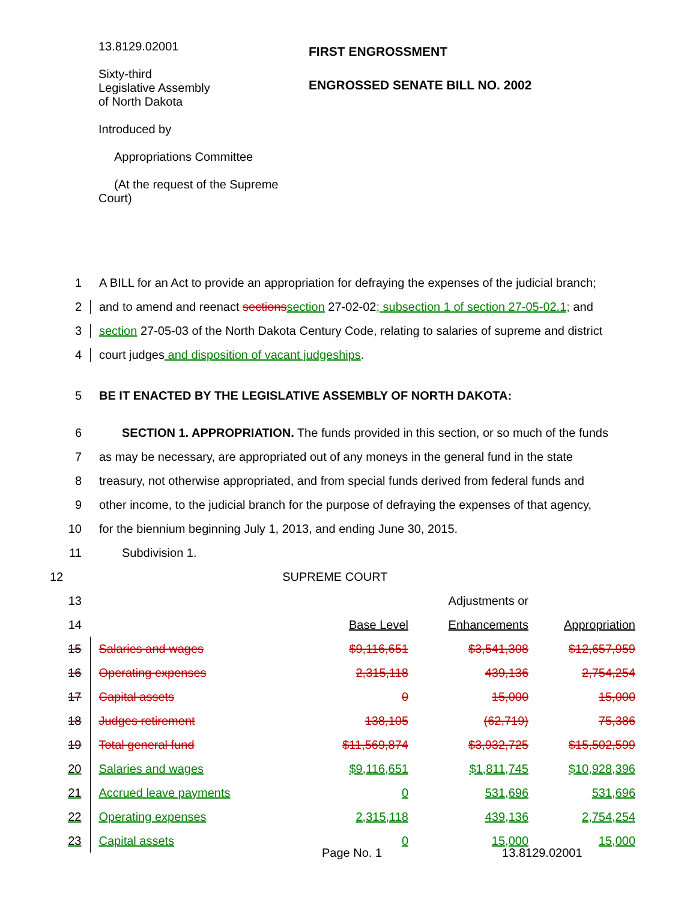13.8129.02001
Sixty-third
Legislative Assembly
of North Dakota
Introduced by
Appropriations Committee
(At the request of the Supreme Court)
FIRST ENGROSSMENT
ENGROSSED SENATE BILL NO. 2002
1
A BILL for an Act to provide an appropriation for defraying the expenses of the judicial branch;
2
and to amend and reenact sections section 27-02-02; subsection 1 of section 27-05-02.1; and
3
section 27-05-03 of the North Dakota Century Code, relating to salaries of supreme and district
4 court judges and disposition of vacant judgeships.
5 BE IT ENACTED BY THE LEGISLATIVE ASSEMBLY OF NORTH DAKOTA:
6
SECTION 1. APPROPRIATION. The funds provided in this section, or so much of the funds
7
as may be necessary, are appropriated out of any moneys in the general fund in the state
8
treasury, not otherwise appropriated, and from special funds derived from federal funds and
9
other income, to the judicial branch for the purpose of defraying the expenses of that agency,
10 for the biennium beginning July 1, 2013, and ending June 30, 2015.
11 Subdivision 1.
12 SUPREME COURT
| 13 | | | Adjustments or | |
| 14 | | Base Level | Enhancements | Appropriation |
| 15 | Salaries and wages | $9,116,651 | $3,541,308 | $12,657,959 |
| 16 | Operating expenses | 2,315,118 | 439,136 | 2,754,254 |
| 17 | Capital assets | 0 | 15,000 | 15,000 |
| 18 | Judges retirement | 138,105 | (62,719) | 75,386 |
| 19 | Total general fund | $11,569,874 | $3,932,725 | $15,502,599 |
| 20 | Salaries and wages | $9,116,651 | $1,811,745 | $10,928,396 |
| 21 | Accrued leave payments | 0 | 531,696 | 531,696 |
| 22 | Operating expenses | 2,315,118 | 439,136 | 2,754,254 |
| 23 | Capital assets | 0 | 15,000 | 15,000 |
Page No. 1 13.8129.02001